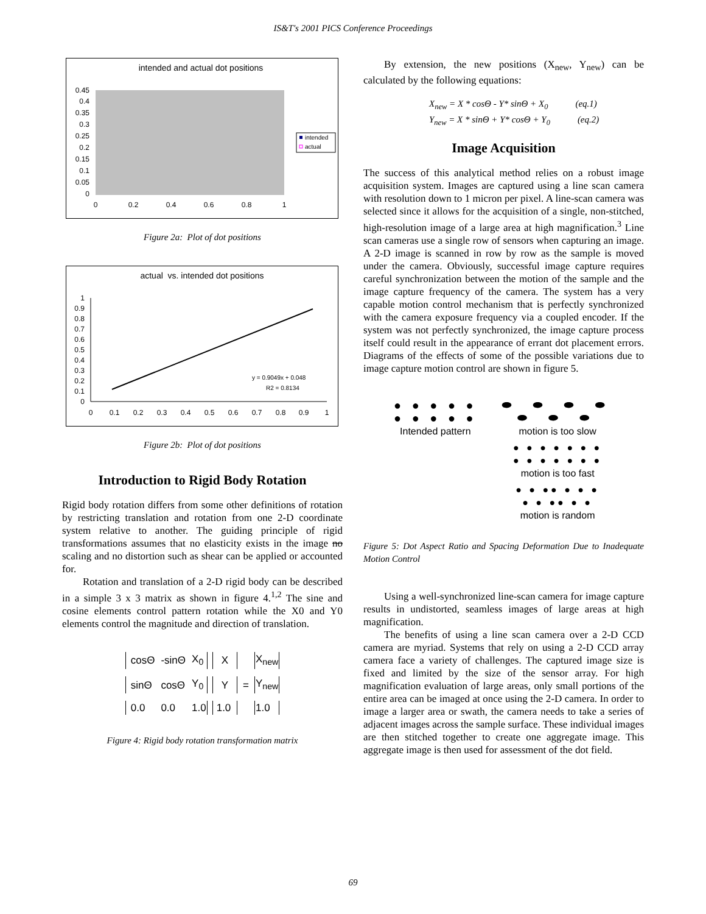IS&T's 2001 PICS Conference Proceedings
intended and actual dot positions
0.45
0.4
0.35
0.3
0.25
0.2
0.15
0.1
0.05
0
0
0.2
0.4
0.6
0.8
1
intended
actual
Figure 2a: Plot of dot positions
actual vs. intended dot positions
1
0.9
0.8
0.7
0.6
0.5
0.4
0.3
0.2
0.1
0
y = 0.9049x + 0.048
R2 = 0.8134
0
0.1
0.2
0.3
0.4
0.5
0.6
0.7
0.8
0.9
1
Figure 2b: Plot of dot positions
Introduction to Rigid Body Rotation
Rigid body rotation differs from some other definitions of rotation by restricting translation and rotation from one 2-D coordinate system relative to another. The guiding principle of rigid transformations assumes that no elasticity exists in the image no scaling and no distortion such as shear can be applied or accounted for.
Rotation and translation of a 2-D rigid body can be described in a simple 3 x 3 matrix as shown in figure 4.<sup>1,2</sup> The sine and cosine elements control pattern rotation while the X0 and Y0 elements control the magnitude and direction of translation.
| cosΘ | -sinΘ | X<sub>0</sub> | X | | X<sub>new</sub> |
| sinΘ | cosΘ | Y<sub>0</sub> | Y | = | Y<sub>new</sub> |
| 0.0 | 0.0 | 1.0 | 1.0 | | 1.0 |
Figure 4: Rigid body rotation transformation matrix
By extension, the new positions (X<sub>new</sub>, Y<sub>new</sub>) can be calculated by the following equations:
X<sub>new</sub> = X * cosΘ - Y* sinΘ + X<sub>0</sub> (eq.1)
Y<sub>new</sub> = X * sinΘ + Y* cosΘ + Y<sub>0</sub> (eq.2)
Image Acquisition
The success of this analytical method relies on a robust image acquisition system. Images are captured using a line scan camera with resolution down to 1 micron per pixel. A line-scan camera was selected since it allows for the acquisition of a single, non-stitched, high-resolution image of a large area at high magnification.<sup>3</sup> Line scan cameras use a single row of sensors when capturing an image. A 2-D image is scanned in row by row as the sample is moved under the camera. Obviously, successful image capture requires careful synchronization between the motion of the sample and the image capture frequency of the camera. The system has a very capable motion control mechanism that is perfectly synchronized with the camera exposure frequency via a coupled encoder. If the system was not perfectly synchronized, the image capture process itself could result in the appearance of errant dot placement errors. Diagrams of the effects of some of the possible variations due to image capture motion control are shown in figure 5.
● ● ● ● ●
● ● ● ● ●
Intended pattern
⬬ ⬬ ⬬ ⬬
⬬ ⬬ ⬬
motion is too slow
● ● ● ● ● ● ●
● ● ● ● ● ● ●
motion is too fast
● ● ●● ● ● ●
● ● ●● ● ●
motion is random
Figure 5: Dot Aspect Ratio and Spacing Deformation Due to Inadequate Motion Control
Using a well-synchronized line-scan camera for image capture results in undistorted, seamless images of large areas at high magnification.
The benefits of using a line scan camera over a 2-D CCD camera are myriad. Systems that rely on using a 2-D CCD array camera face a variety of challenges. The captured image size is fixed and limited by the size of the sensor array. For high magnification evaluation of large areas, only small portions of the entire area can be imaged at once using the 2-D camera. In order to image a larger area or swath, the camera needs to take a series of adjacent images across the sample surface. These individual images are then stitched together to create one aggregate image. This aggregate image is then used for assessment of the dot field.
69